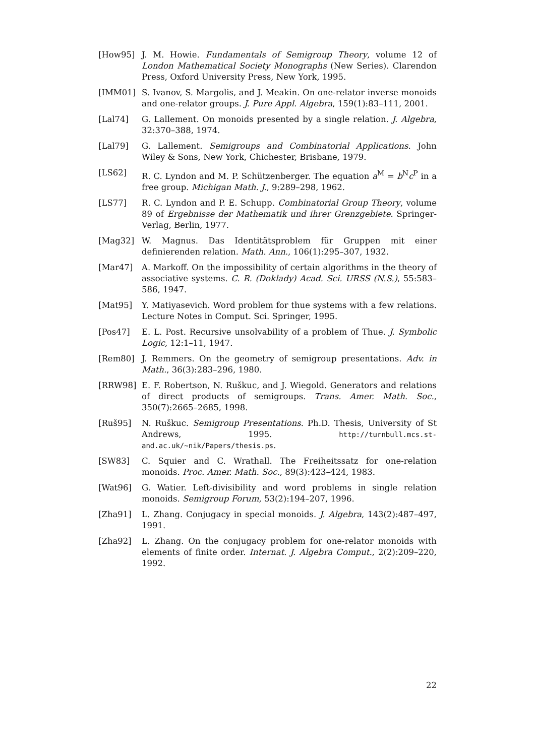[How95] J. M. Howie. Fundamentals of Semigroup Theory, volume 12 of London Mathematical Society Monographs (New Series). Clarendon Press, Oxford University Press, New York, 1995.
[IMM01] S. Ivanov, S. Margolis, and J. Meakin. On one-relator inverse monoids and one-relator groups. J. Pure Appl. Algebra, 159(1):83–111, 2001.
[Lal74] G. Lallement. On monoids presented by a single relation. J. Algebra, 32:370–388, 1974.
[Lal79] G. Lallement. Semigroups and Combinatorial Applications. John Wiley & Sons, New York, Chichester, Brisbane, 1979.
[LS62] R. C. Lyndon and M. P. Schützenberger. The equation a<sup>M</sup> = b<sup>N</sup>c<sup>P</sup> in a free group. Michigan Math. J., 9:289–298, 1962.
[LS77] R. C. Lyndon and P. E. Schupp. Combinatorial Group Theory, volume 89 of Ergebnisse der Mathematik und ihrer Grenzgebiete. Springer-Verlag, Berlin, 1977.
[Mag32] W. Magnus. Das Identitätsproblem für Gruppen mit einer definierenden relation. Math. Ann., 106(1):295–307, 1932.
[Mar47] A. Markoff. On the impossibility of certain algorithms in the theory of associative systems. C. R. (Doklady) Acad. Sci. URSS (N.S.), 55:583–586, 1947.
[Mat95] Y. Matiyasevich. Word problem for thue systems with a few relations. Lecture Notes in Comput. Sci. Springer, 1995.
[Pos47] E. L. Post. Recursive unsolvability of a problem of Thue. J. Symbolic Logic, 12:1–11, 1947.
[Rem80] J. Remmers. On the geometry of semigroup presentations. Adv. in Math., 36(3):283–296, 1980.
[RRW98] E. F. Robertson, N. Ruškuc, and J. Wiegold. Generators and relations of direct products of semigroups. Trans. Amer. Math. Soc., 350(7):2665–2685, 1998.
[Ruš95] N. Ruškuc. Semigroup Presentations. Ph.D. Thesis, University of St Andrews, 1995. http://turnbull.mcs.st-and.ac.uk/~nik/Papers/thesis.ps.
[SW83] C. Squier and C. Wrathall. The Freiheitssatz for one-relation monoids. Proc. Amer. Math. Soc., 89(3):423–424, 1983.
[Wat96] G. Watier. Left-divisibility and word problems in single relation monoids. Semigroup Forum, 53(2):194–207, 1996.
[Zha91] L. Zhang. Conjugacy in special monoids. J. Algebra, 143(2):487–497, 1991.
[Zha92] L. Zhang. On the conjugacy problem for one-relator monoids with elements of finite order. Internat. J. Algebra Comput., 2(2):209–220, 1992.
22